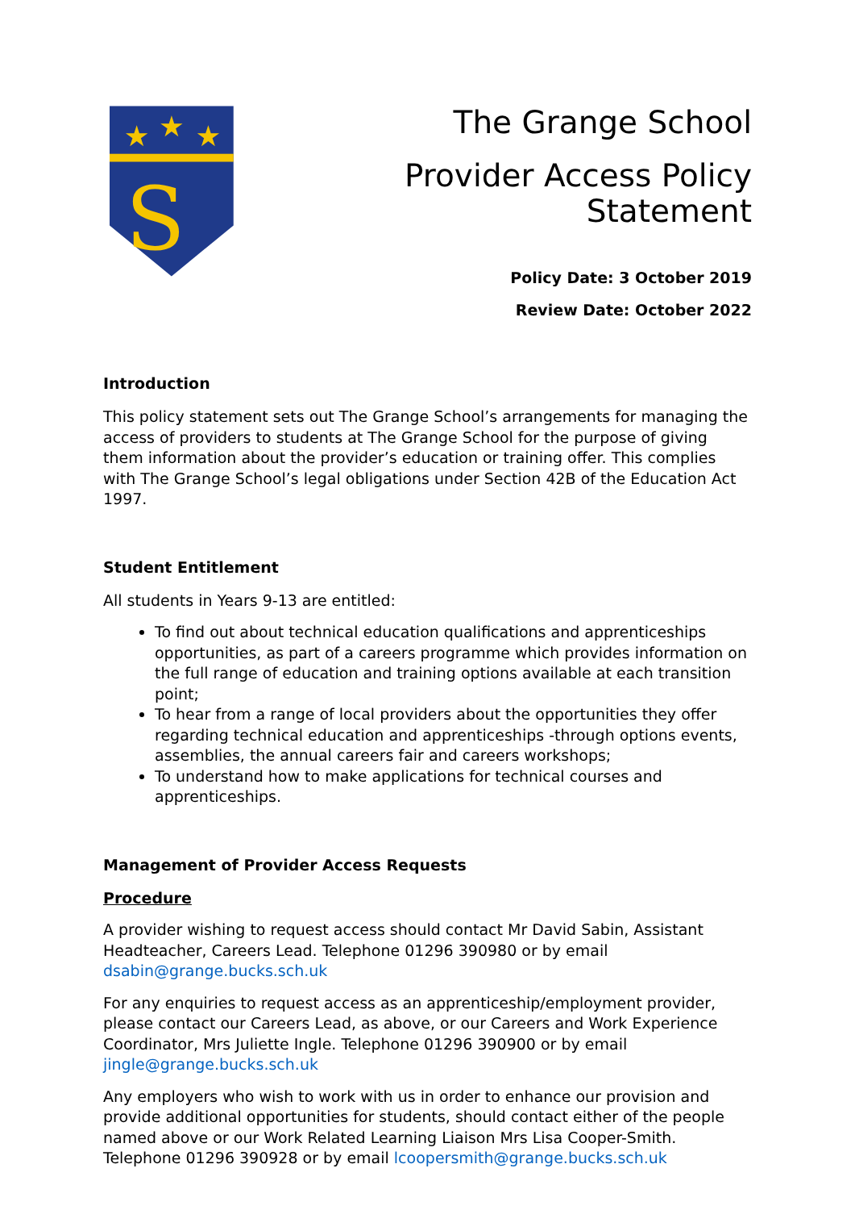★
★
★
S
The Grange School
Provider Access Policy Statement
Policy Date: 3 October 2019
Review Date: October 2022
Introduction
This policy statement sets out The Grange School’s arrangements for managing the access of providers to students at The Grange School for the purpose of giving them information about the provider’s education or training offer. This complies with The Grange School’s legal obligations under Section 42B of the Education Act 1997.
Student Entitlement
All students in Years 9-13 are entitled:
To find out about technical education qualifications and apprenticeships opportunities, as part of a careers programme which provides information on the full range of education and training options available at each transition point;
To hear from a range of local providers about the opportunities they offer regarding technical education and apprenticeships -through options events, assemblies, the annual careers fair and careers workshops;
To understand how to make applications for technical courses and apprenticeships.
Management of Provider Access Requests
Procedure
A provider wishing to request access should contact Mr David Sabin, Assistant Headteacher, Careers Lead. Telephone 01296 390980 or by email dsabin@grange.bucks.sch.uk
For any enquiries to request access as an apprenticeship/employment provider, please contact our Careers Lead, as above, or our Careers and Work Experience Coordinator, Mrs Juliette Ingle. Telephone 01296 390900 or by email jingle@grange.bucks.sch.uk
Any employers who wish to work with us in order to enhance our provision and provide additional opportunities for students, should contact either of the people named above or our Work Related Learning Liaison Mrs Lisa Cooper-Smith. Telephone 01296 390928 or by email lcoopersmith@grange.bucks.sch.uk